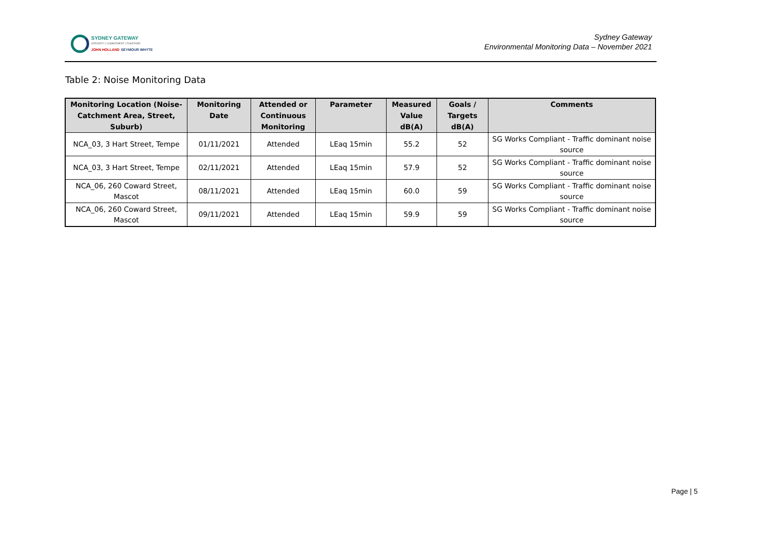SYDNEY GATEWAY
INTEGRITY | COMMITMENT | TOGETHER
JOHN HOLLAND SEYMOUR WHYTE
Sydney Gateway
Environmental Monitoring Data – November 2021
Table 2: Noise Monitoring Data
| Monitoring Location (Noise-Catchment Area, Street, Suburb) | Monitoring Date | Attended or Continuous Monitoring | Parameter | Measured Value dB(A) | Goals / Targets dB(A) | Comments |
| --- | --- | --- | --- | --- | --- | --- |
| NCA_03, 3 Hart Street, Tempe | 01/11/2021 | Attended | LEaq 15min | 55.2 | 52 | SG Works Compliant - Traffic dominant noise source |
| NCA_03, 3 Hart Street, Tempe | 02/11/2021 | Attended | LEaq 15min | 57.9 | 52 | SG Works Compliant - Traffic dominant noise source |
| NCA_06, 260 Coward Street, Mascot | 08/11/2021 | Attended | LEaq 15min | 60.0 | 59 | SG Works Compliant - Traffic dominant noise source |
| NCA_06, 260 Coward Street, Mascot | 09/11/2021 | Attended | LEaq 15min | 59.9 | 59 | SG Works Compliant - Traffic dominant noise source |
Page | 5